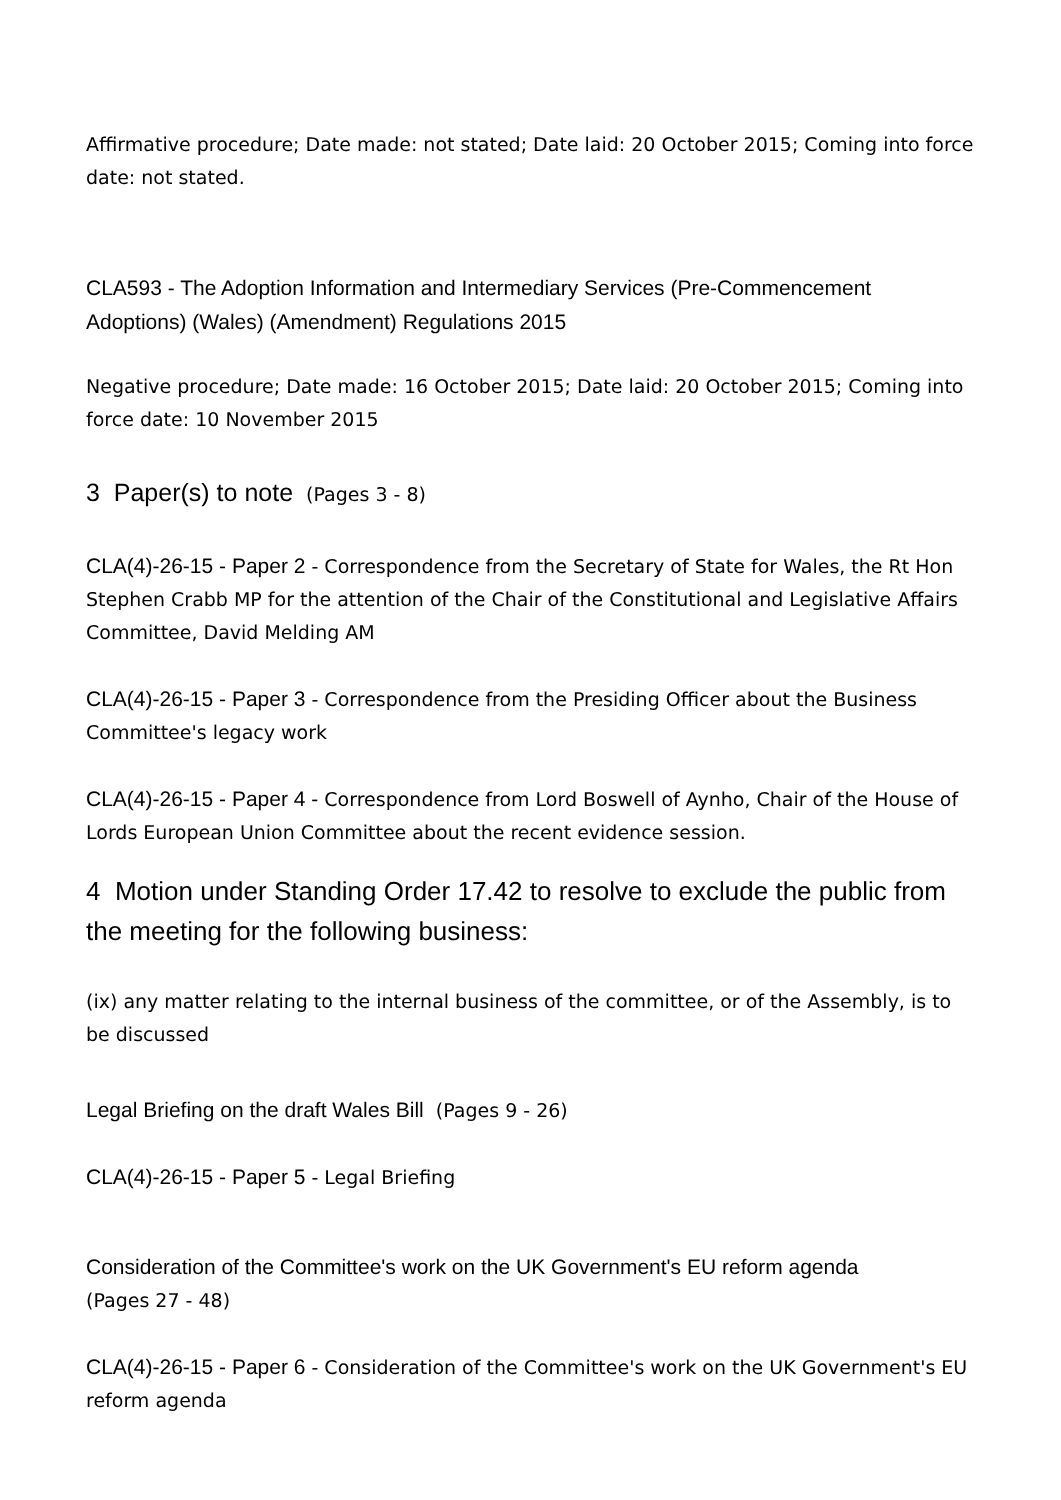Affirmative procedure; Date made: not stated; Date laid: 20 October 2015; Coming into force date: not stated.
CLA593 - The Adoption Information and Intermediary Services (Pre-Commencement Adoptions) (Wales) (Amendment) Regulations 2015
Negative procedure; Date made: 16 October 2015; Date laid: 20 October 2015; Coming into force date: 10 November 2015
3 Paper(s) to note (Pages 3 - 8)
CLA(4)-26-15 - Paper 2 - Correspondence from the Secretary of State for Wales, the Rt Hon Stephen Crabb MP for the attention of the Chair of the Constitutional and Legislative Affairs Committee, David Melding AM
CLA(4)-26-15 - Paper 3 - Correspondence from the Presiding Officer about the Business Committee's legacy work
CLA(4)-26-15 - Paper 4 - Correspondence from Lord Boswell of Aynho, Chair of the House of Lords European Union Committee about the recent evidence session.
4 Motion under Standing Order 17.42 to resolve to exclude the public from the meeting for the following business:
(ix) any matter relating to the internal business of the committee, or of the Assembly, is to be discussed
Legal Briefing on the draft Wales Bill (Pages 9 - 26)
CLA(4)-26-15 - Paper 5 - Legal Briefing
Consideration of the Committee's work on the UK Government's EU reform agenda
(Pages 27 - 48)
CLA(4)-26-15 - Paper 6 - Consideration of the Committee's work on the UK Government's EU reform agenda